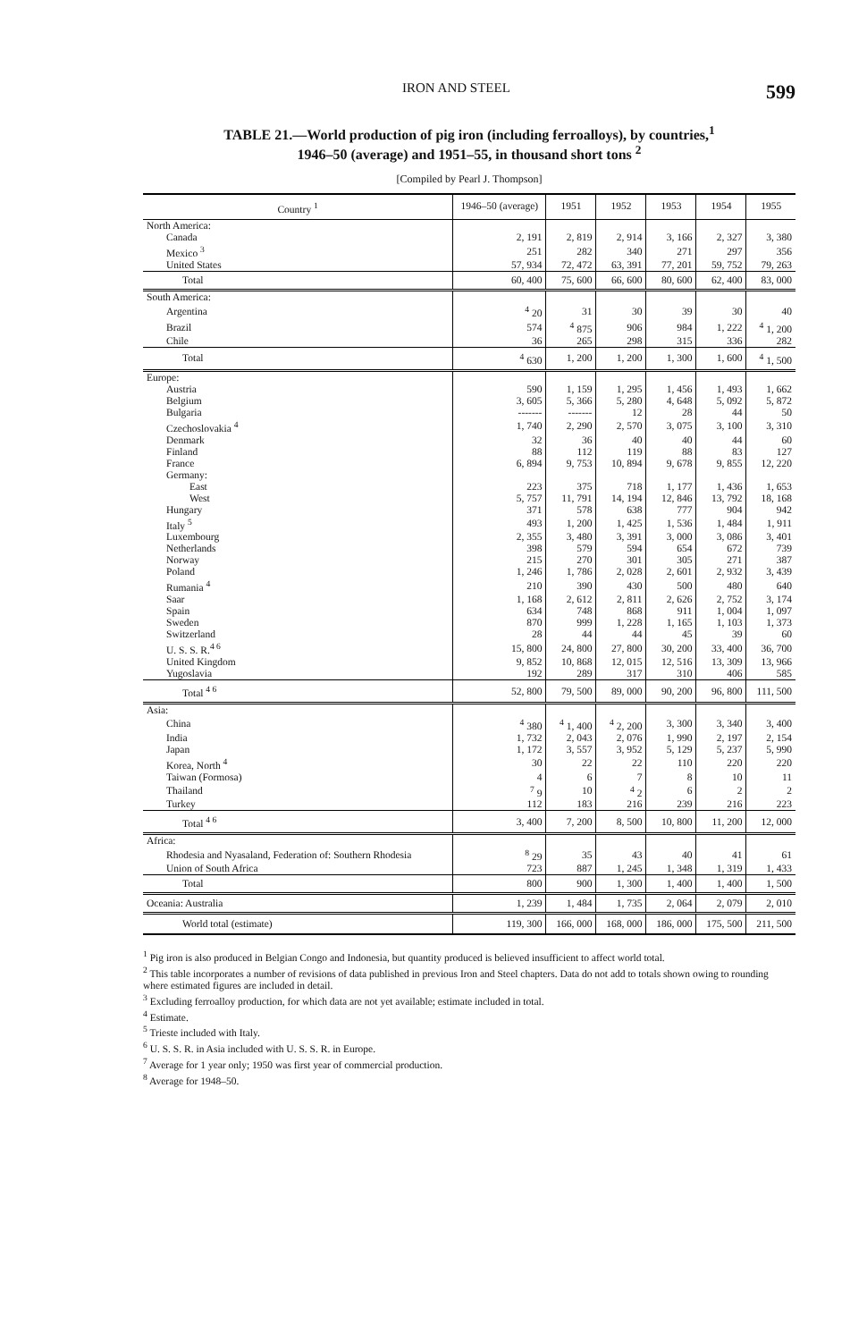IRON AND STEEL 599
TABLE 21.—World production of pig iron (including ferroalloys), by countries,<sup>1</sup>
1946–50 (average) and 1951–55, in thousand short tons <sup>2</sup>
[Compiled by Pearl J. Thompson]
| Country <sup>1</sup> | 1946–50 (average) | 1951 | 1952 | 1953 | 1954 | 1955 |
| --- | --- | --- | --- | --- | --- | --- |
| North America: | | | | | | |
| Canada | 2, 191 | 2, 819 | 2, 914 | 3, 166 | 2, 327 | 3, 380 |
| Mexico <sup>3</sup> | 251 | 282 | 340 | 271 | 297 | 356 |
| United States | 57, 934 | 72, 472 | 63, 391 | 77, 201 | 59, 752 | 79, 263 |
| Total | 60, 400 | 75, 600 | 66, 600 | 80, 600 | 62, 400 | 83, 000 |
| South America: | | | | | | |
| Argentina | <sup>4</sup> 20 | 31 | 30 | 39 | 30 | 40 |
| Brazil | 574 | <sup>4</sup> 875 | 906 | 984 | 1, 222 | <sup>4</sup> 1, 200 |
| Chile | 36 | 265 | 298 | 315 | 336 | 282 |
| Total | <sup>4</sup> 630 | 1, 200 | 1, 200 | 1, 300 | 1, 600 | <sup>4</sup> 1, 500 |
| Europe: | | | | | | |
| Austria | 590 | 1, 159 | 1, 295 | 1, 456 | 1, 493 | 1, 662 |
| Belgium | 3, 605 | 5, 366 | 5, 280 | 4, 648 | 5, 092 | 5, 872 |
| Bulgaria | ------- | ------- | 12 | 28 | 44 | 50 |
| Czechoslovakia <sup>4</sup> | 1, 740 | 2, 290 | 2, 570 | 3, 075 | 3, 100 | 3, 310 |
| Denmark | 32 | 36 | 40 | 40 | 44 | 60 |
| Finland | 88 | 112 | 119 | 88 | 83 | 127 |
| France | 6, 894 | 9, 753 | 10, 894 | 9, 678 | 9, 855 | 12, 220 |
| Germany: | | | | | | |
| East | 223 | 375 | 718 | 1, 177 | 1, 436 | 1, 653 |
| West | 5, 757 | 11, 791 | 14, 194 | 12, 846 | 13, 792 | 18, 168 |
| Hungary | 371 | 578 | 638 | 777 | 904 | 942 |
| Italy <sup>5</sup> | 493 | 1, 200 | 1, 425 | 1, 536 | 1, 484 | 1, 911 |
| Luxembourg | 2, 355 | 3, 480 | 3, 391 | 3, 000 | 3, 086 | 3, 401 |
| Netherlands | 398 | 579 | 594 | 654 | 672 | 739 |
| Norway | 215 | 270 | 301 | 305 | 271 | 387 |
| Poland | 1, 246 | 1, 786 | 2, 028 | 2, 601 | 2, 932 | 3, 439 |
| Rumania <sup>4</sup> | 210 | 390 | 430 | 500 | 480 | 640 |
| Saar | 1, 168 | 2, 612 | 2, 811 | 2, 626 | 2, 752 | 3, 174 |
| Spain | 634 | 748 | 868 | 911 | 1, 004 | 1, 097 |
| Sweden | 870 | 999 | 1, 228 | 1, 165 | 1, 103 | 1, 373 |
| Switzerland | 28 | 44 | 44 | 45 | 39 | 60 |
| U. S. S. R.<sup>4 6</sup> | 15, 800 | 24, 800 | 27, 800 | 30, 200 | 33, 400 | 36, 700 |
| United Kingdom | 9, 852 | 10, 868 | 12, 015 | 12, 516 | 13, 309 | 13, 966 |
| Yugoslavia | 192 | 289 | 317 | 310 | 406 | 585 |
| Total <sup>4 6</sup> | 52, 800 | 79, 500 | 89, 000 | 90, 200 | 96, 800 | 111, 500 |
| Asia: | | | | | | |
| China | <sup>4</sup> 380 | <sup>4</sup> 1, 400 | <sup>4</sup> 2, 200 | 3, 300 | 3, 340 | 3, 400 |
| India | 1, 732 | 2, 043 | 2, 076 | 1, 990 | 2, 197 | 2, 154 |
| Japan | 1, 172 | 3, 557 | 3, 952 | 5, 129 | 5, 237 | 5, 990 |
| Korea, North <sup>4</sup> | 30 | 22 | 22 | 110 | 220 | 220 |
| Taiwan (Formosa) | 4 | 6 | 7 | 8 | 10 | 11 |
| Thailand | <sup>7</sup> 9 | 10 | <sup>4</sup> 2 | 6 | 2 | 2 |
| Turkey | 112 | 183 | 216 | 239 | 216 | 223 |
| Total <sup>4 6</sup> | 3, 400 | 7, 200 | 8, 500 | 10, 800 | 11, 200 | 12, 000 |
| Africa: | | | | | | |
| Rhodesia and Nyasaland, Federation of: Southern Rhodesia | <sup>8</sup> 29 | 35 | 43 | 40 | 41 | 61 |
| Union of South Africa | 723 | 887 | 1, 245 | 1, 348 | 1, 319 | 1, 433 |
| Total | 800 | 900 | 1, 300 | 1, 400 | 1, 400 | 1, 500 |
| Oceania: Australia | 1, 239 | 1, 484 | 1, 735 | 2, 064 | 2, 079 | 2, 010 |
| World total (estimate) | 119, 300 | 166, 000 | 168, 000 | 186, 000 | 175, 500 | 211, 500 |
<sup>1</sup> Pig iron is also produced in Belgian Congo and Indonesia, but quantity produced is believed insufficient to affect world total.
<sup>2</sup> This table incorporates a number of revisions of data published in previous Iron and Steel chapters. Data do not add to totals shown owing to rounding where estimated figures are included in detail.
<sup>3</sup> Excluding ferroalloy production, for which data are not yet available; estimate included in total.
<sup>4</sup> Estimate.
<sup>5</sup> Trieste included with Italy.
<sup>6</sup> U. S. S. R. in Asia included with U. S. S. R. in Europe.
<sup>7</sup> Average for 1 year only; 1950 was first year of commercial production.
<sup>8</sup> Average for 1948–50.